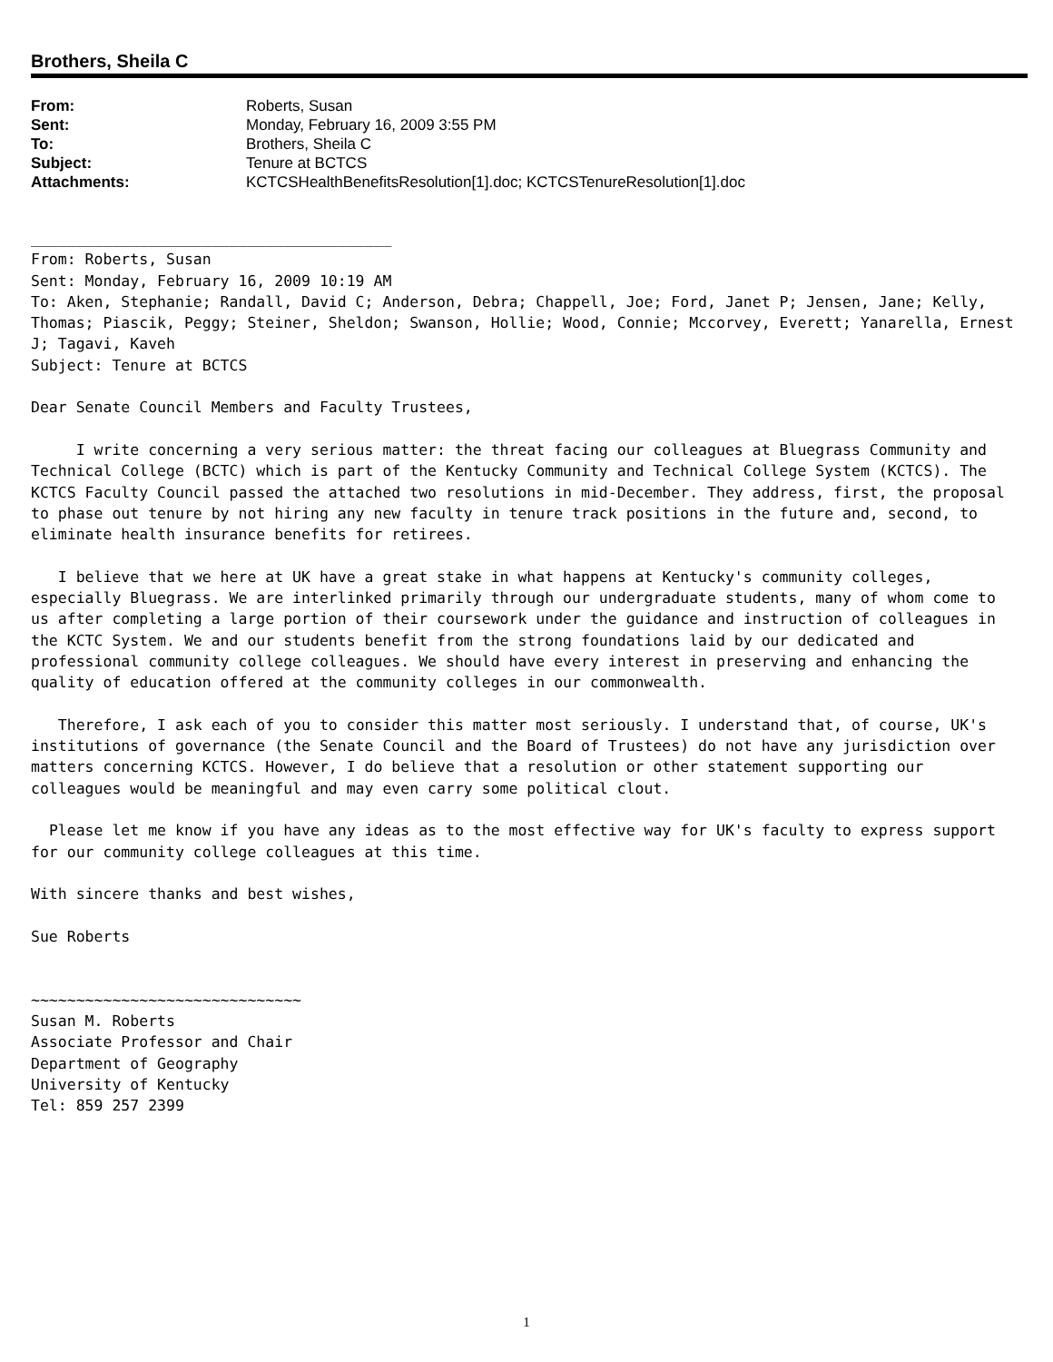Brothers, Sheila C
| From: | Roberts, Susan |
| Sent: | Monday, February 16, 2009 3:55 PM |
| To: | Brothers, Sheila C |
| Subject: | Tenure at BCTCS |
| Attachments: | KCTCSHealthBenefitsResolution[1].doc; KCTCSTenureResolution[1].doc |
________________________________________ From: Roberts, Susan Sent: Monday, February 16, 2009 10:19 AM To: Aken, Stephanie; Randall, David C; Anderson, Debra; Chappell, Joe; Ford, Janet P; Jensen, Jane; Kelly, Thomas; Piascik, Peggy; Steiner, Sheldon; Swanson, Hollie; Wood, Connie; Mccorvey, Everett; Yanarella, Ernest J; Tagavi, Kaveh Subject: Tenure at BCTCS Dear Senate Council Members and Faculty Trustees, I write concerning a very serious matter: the threat facing our colleagues at Bluegrass Community and Technical College (BCTC) which is part of the Kentucky Community and Technical College System (KCTCS). The KCTCS Faculty Council passed the attached two resolutions in mid-December. They address, first, the proposal to phase out tenure by not hiring any new faculty in tenure track positions in the future and, second, to eliminate health insurance benefits for retirees. I believe that we here at UK have a great stake in what happens at Kentucky's community colleges, especially Bluegrass. We are interlinked primarily through our undergraduate students, many of whom come to us after completing a large portion of their coursework under the guidance and instruction of colleagues in the KCTC System. We and our students benefit from the strong foundations laid by our dedicated and professional community college colleagues. We should have every interest in preserving and enhancing the quality of education offered at the community colleges in our commonwealth. Therefore, I ask each of you to consider this matter most seriously. I understand that, of course, UK's institutions of governance (the Senate Council and the Board of Trustees) do not have any jurisdiction over matters concerning KCTCS. However, I do believe that a resolution or other statement supporting our colleagues would be meaningful and may even carry some political clout. Please let me know if you have any ideas as to the most effective way for UK's faculty to express support for our community college colleagues at this time. With sincere thanks and best wishes, Sue Roberts ~~~~~~~~~~~~~~~~~~~~~~~~~~~~~~ Susan M. Roberts Associate Professor and Chair Department of Geography University of Kentucky Tel: 859 257 2399
1